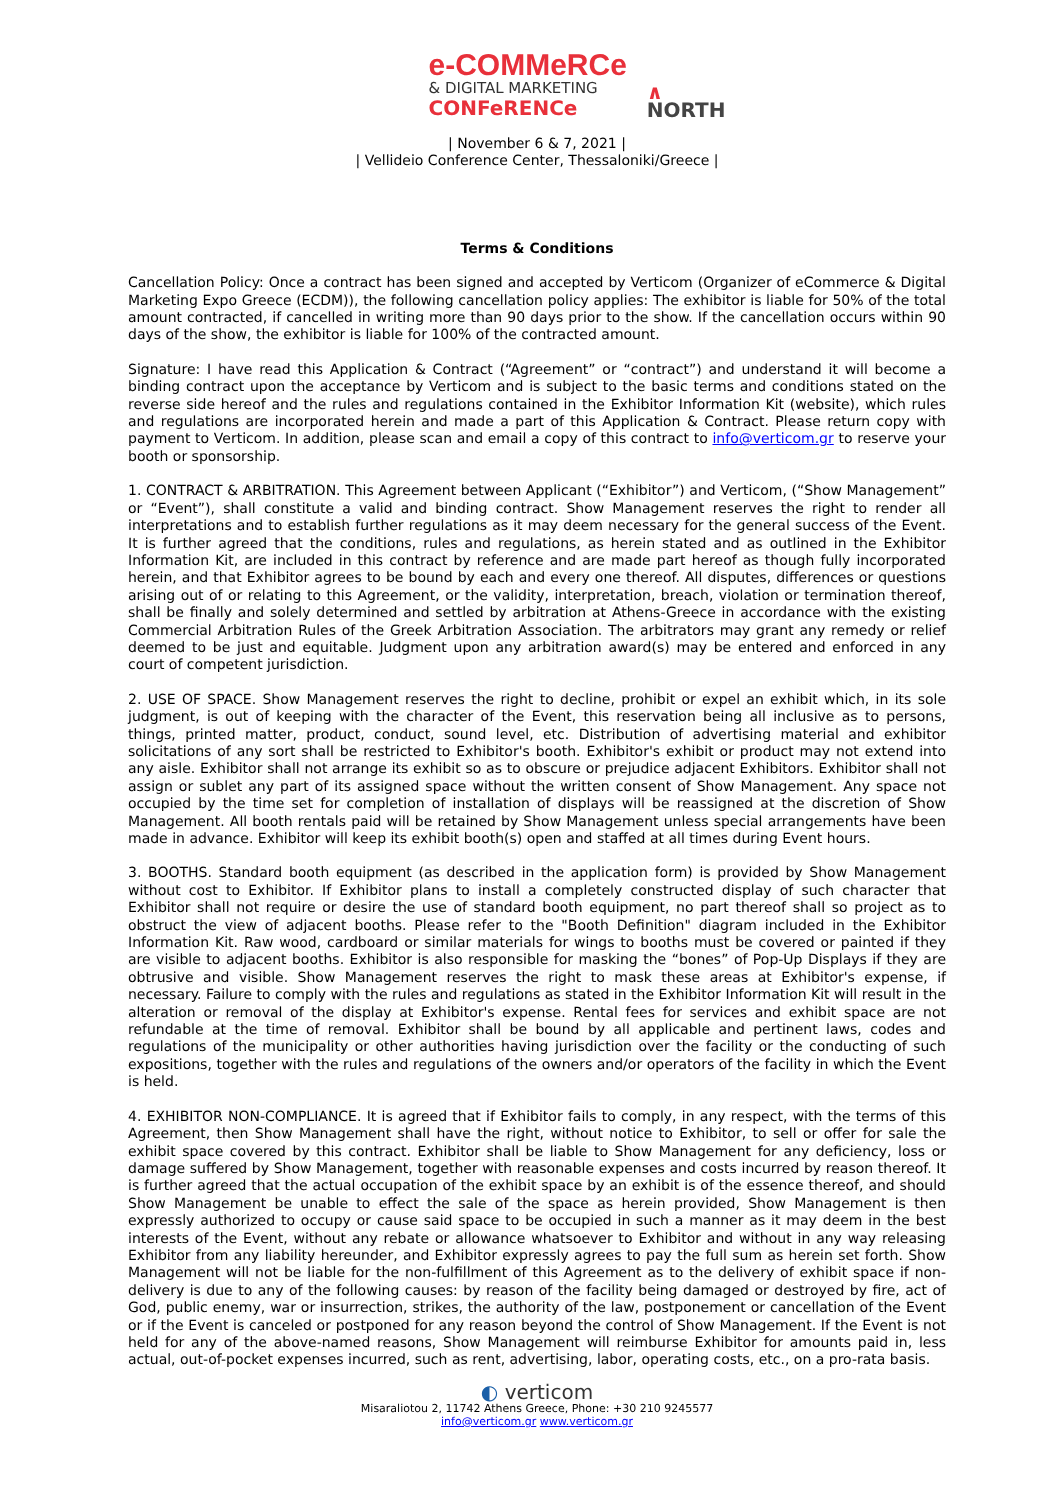e-COMMeRCe
& DIGITAL MARKETING
CONFeRENCe
∧
NORTH
| November 6 & 7, 2021 |
| Vellideio Conference Center, Thessaloniki/Greece |
Terms & Conditions
Cancellation Policy: Once a contract has been signed and accepted by Verticom (Organizer of eCommerce & Digital Marketing Expo Greece (ECDM)), the following cancellation policy applies: The exhibitor is liable for 50% of the total amount contracted, if cancelled in writing more than 90 days prior to the show. If the cancellation occurs within 90 days of the show, the exhibitor is liable for 100% of the contracted amount.
Signature: I have read this Application & Contract (“Agreement” or “contract”) and understand it will become a binding contract upon the acceptance by Verticom and is subject to the basic terms and conditions stated on the reverse side hereof and the rules and regulations contained in the Exhibitor Information Kit (website), which rules and regulations are incorporated herein and made a part of this Application & Contract. Please return copy with payment to Verticom. In addition, please scan and email a copy of this contract to info@verticom.gr to reserve your booth or sponsorship.
1. CONTRACT & ARBITRATION. This Agreement between Applicant (“Exhibitor”) and Verticom, (“Show Management” or “Event”), shall constitute a valid and binding contract. Show Management reserves the right to render all interpretations and to establish further regulations as it may deem necessary for the general success of the Event. It is further agreed that the conditions, rules and regulations, as herein stated and as outlined in the Exhibitor Information Kit, are included in this contract by reference and are made part hereof as though fully incorporated herein, and that Exhibitor agrees to be bound by each and every one thereof. All disputes, differences or questions arising out of or relating to this Agreement, or the validity, interpretation, breach, violation or termination thereof, shall be finally and solely determined and settled by arbitration at Athens-Greece in accordance with the existing Commercial Arbitration Rules of the Greek Arbitration Association. The arbitrators may grant any remedy or relief deemed to be just and equitable. Judgment upon any arbitration award(s) may be entered and enforced in any court of competent jurisdiction.
2. USE OF SPACE. Show Management reserves the right to decline, prohibit or expel an exhibit which, in its sole judgment, is out of keeping with the character of the Event, this reservation being all inclusive as to persons, things, printed matter, product, conduct, sound level, etc. Distribution of advertising material and exhibitor solicitations of any sort shall be restricted to Exhibitor's booth. Exhibitor's exhibit or product may not extend into any aisle. Exhibitor shall not arrange its exhibit so as to obscure or prejudice adjacent Exhibitors. Exhibitor shall not assign or sublet any part of its assigned space without the written consent of Show Management. Any space not occupied by the time set for completion of installation of displays will be reassigned at the discretion of Show Management. All booth rentals paid will be retained by Show Management unless special arrangements have been made in advance. Exhibitor will keep its exhibit booth(s) open and staffed at all times during Event hours.
3. BOOTHS. Standard booth equipment (as described in the application form) is provided by Show Management without cost to Exhibitor. If Exhibitor plans to install a completely constructed display of such character that Exhibitor shall not require or desire the use of standard booth equipment, no part thereof shall so project as to obstruct the view of adjacent booths. Please refer to the "Booth Definition" diagram included in the Exhibitor Information Kit. Raw wood, cardboard or similar materials for wings to booths must be covered or painted if they are visible to adjacent booths. Exhibitor is also responsible for masking the “bones” of Pop-Up Displays if they are obtrusive and visible. Show Management reserves the right to mask these areas at Exhibitor's expense, if necessary. Failure to comply with the rules and regulations as stated in the Exhibitor Information Kit will result in the alteration or removal of the display at Exhibitor's expense. Rental fees for services and exhibit space are not refundable at the time of removal. Exhibitor shall be bound by all applicable and pertinent laws, codes and regulations of the municipality or other authorities having jurisdiction over the facility or the conducting of such expositions, together with the rules and regulations of the owners and/or operators of the facility in which the Event is held.
4. EXHIBITOR NON-COMPLIANCE. It is agreed that if Exhibitor fails to comply, in any respect, with the terms of this Agreement, then Show Management shall have the right, without notice to Exhibitor, to sell or offer for sale the exhibit space covered by this contract. Exhibitor shall be liable to Show Management for any deficiency, loss or damage suffered by Show Management, together with reasonable expenses and costs incurred by reason thereof. It is further agreed that the actual occupation of the exhibit space by an exhibit is of the essence thereof, and should Show Management be unable to effect the sale of the space as herein provided, Show Management is then expressly authorized to occupy or cause said space to be occupied in such a manner as it may deem in the best interests of the Event, without any rebate or allowance whatsoever to Exhibitor and without in any way releasing Exhibitor from any liability hereunder, and Exhibitor expressly agrees to pay the full sum as herein set forth. Show Management will not be liable for the non-fulfillment of this Agreement as to the delivery of exhibit space if non-delivery is due to any of the following causes: by reason of the facility being damaged or destroyed by fire, act of God, public enemy, war or insurrection, strikes, the authority of the law, postponement or cancellation of the Event or if the Event is canceled or postponed for any reason beyond the control of Show Management. If the Event is not held for any of the above-named reasons, Show Management will reimburse Exhibitor for amounts paid in, less actual, out-of-pocket expenses incurred, such as rent, advertising, labor, operating costs, etc., on a pro-rata basis.
◐ verticom
Misaraliotou 2, 11742 Athens Greece, Phone: +30 210 9245577
info@verticom.gr www.verticom.gr